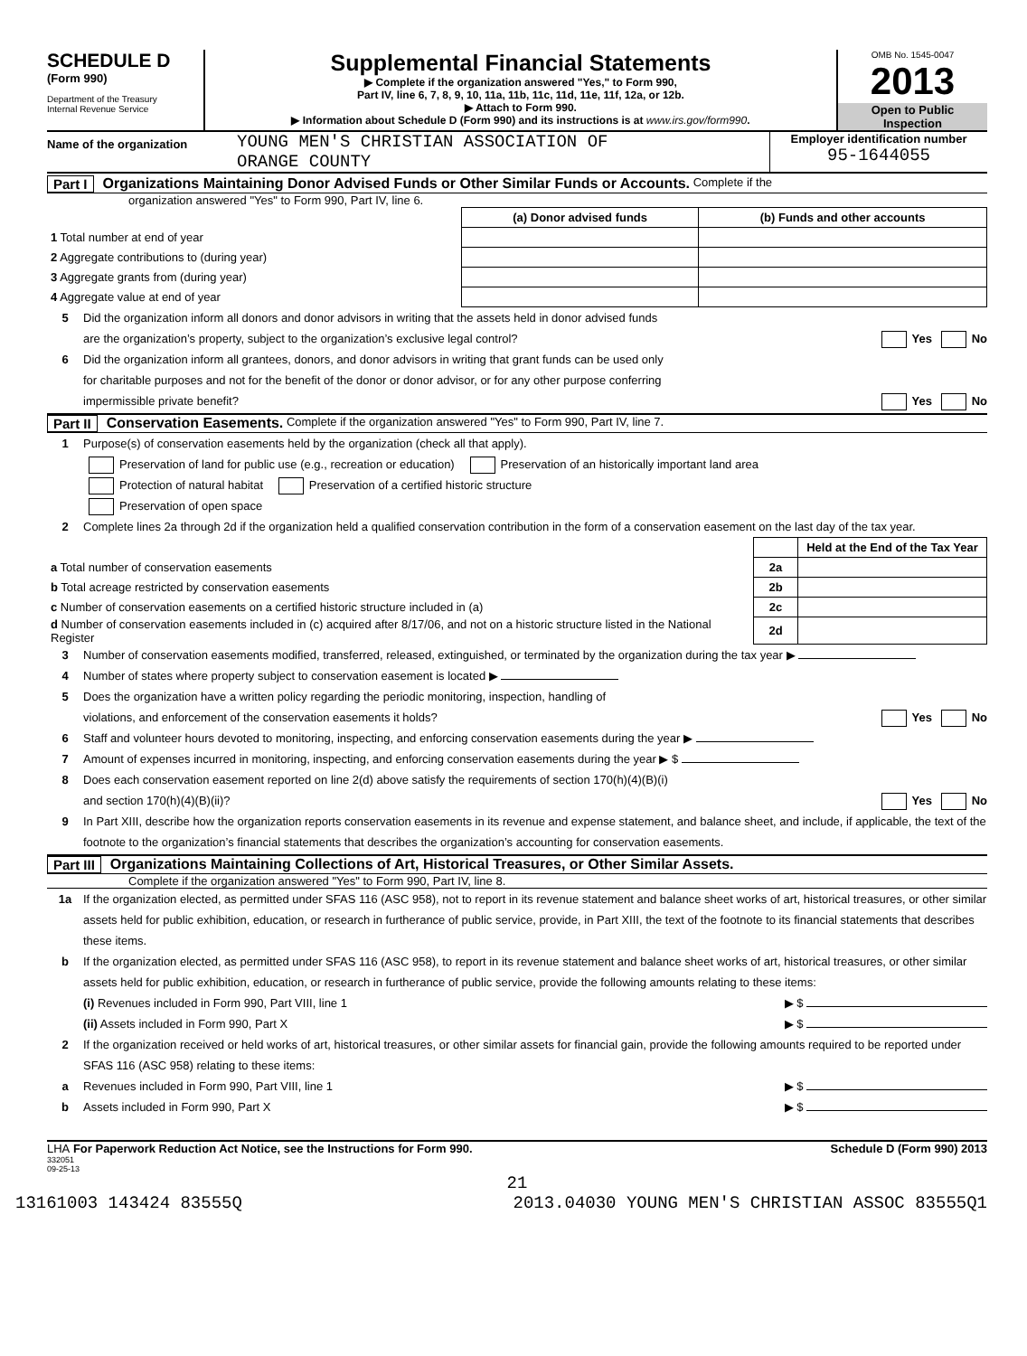SCHEDULE D
(Form 990)
Department of the Treasury
Internal Revenue Service
Supplemental Financial Statements
▶ Complete if the organization answered "Yes," to Form 990,
Part IV, line 6, 7, 8, 9, 10, 11a, 11b, 11c, 11d, 11e, 11f, 12a, or 12b.
▶ Attach to Form 990.
▶ Information about Schedule D (Form 990) and its instructions is at www.irs.gov/form990.
OMB No. 1545-0047
2013
Open to Public
Inspection
Name of the organization
YOUNG MEN'S CHRISTIAN ASSOCIATION OF
ORANGE COUNTY
Employer identification number
95-1644055
Part I Organizations Maintaining Donor Advised Funds or Other Similar Funds or Accounts. Complete if the
organization answered "Yes" to Form 990, Part IV, line 6.
| | (a) Donor advised funds | (b) Funds and other accounts |
| --- | --- | --- |
| 1 Total number at end of year | | |
| 2 Aggregate contributions to (during year) | | |
| 3 Aggregate grants from (during year) | | |
| 4 Aggregate value at end of year | | |
5 Did the organization inform all donors and donor advisors in writing that the assets held in donor advised funds
are the organization’s property, subject to the organization’s exclusive legal control? Yes No
6 Did the organization inform all grantees, donors, and donor advisors in writing that grant funds can be used only
for charitable purposes and not for the benefit of the donor or donor advisor, or for any other purpose conferring
impermissible private benefit? Yes No
Part II Conservation Easements. Complete if the organization answered "Yes" to Form 990, Part IV, line 7.
1 Purpose(s) of conservation easements held by the organization (check all that apply).
Preservation of land for public use (e.g., recreation or education) Preservation of an historically important land area
Protection of natural habitat Preservation of a certified historic structure
Preservation of open space
2 Complete lines 2a through 2d if the organization held a qualified conservation contribution in the form of a conservation easement on the last day of the tax year.
| | | Held at the End of the Tax Year |
| a Total number of conservation easements | 2a | |
| b Total acreage restricted by conservation easements | 2b | |
| c Number of conservation easements on a certified historic structure included in (a) | 2c | |
| d Number of conservation easements included in (c) acquired after 8/17/06, and not on a historic structure listed in the National Register | 2d | |
3 Number of conservation easements modified, transferred, released, extinguished, or terminated by the organization during the tax year ▶
4 Number of states where property subject to conservation easement is located ▶
5 Does the organization have a written policy regarding the periodic monitoring, inspection, handling of
violations, and enforcement of the conservation easements it holds? Yes No
6 Staff and volunteer hours devoted to monitoring, inspecting, and enforcing conservation easements during the year ▶
7 Amount of expenses incurred in monitoring, inspecting, and enforcing conservation easements during the year ▶ $
8 Does each conservation easement reported on line 2(d) above satisfy the requirements of section 170(h)(4)(B)(i)
and section 170(h)(4)(B)(ii)? Yes No
9 In Part XIII, describe how the organization reports conservation easements in its revenue and expense statement, and balance sheet, and include, if applicable, the text of the footnote to the organization’s financial statements that describes the organization’s accounting for conservation easements.
Part III Organizations Maintaining Collections of Art, Historical Treasures, or Other Similar Assets.
Complete if the organization answered "Yes" to Form 990, Part IV, line 8.
1a If the organization elected, as permitted under SFAS 116 (ASC 958), not to report in its revenue statement and balance sheet works of art, historical treasures, or other similar assets held for public exhibition, education, or research in furtherance of public service, provide, in Part XIII, the text of the footnote to its financial statements that describes these items.
b If the organization elected, as permitted under SFAS 116 (ASC 958), to report in its revenue statement and balance sheet works of art, historical treasures, or other similar assets held for public exhibition, education, or research in furtherance of public service, provide the following amounts relating to these items:
(i) Revenues included in Form 990, Part VIII, line 1 ▶ $
(ii) Assets included in Form 990, Part X ▶ $
2 If the organization received or held works of art, historical treasures, or other similar assets for financial gain, provide the following amounts required to be reported under SFAS 116 (ASC 958) relating to these items:
a Revenues included in Form 990, Part VIII, line 1 ▶ $
b Assets included in Form 990, Part X ▶ $
LHA For Paperwork Reduction Act Notice, see the Instructions for Form 990. Schedule D (Form 990) 2013
332051
09-25-13
21
13161003 143424 83555Q 2013.04030 YOUNG MEN'S CHRISTIAN ASSOC 83555Q1